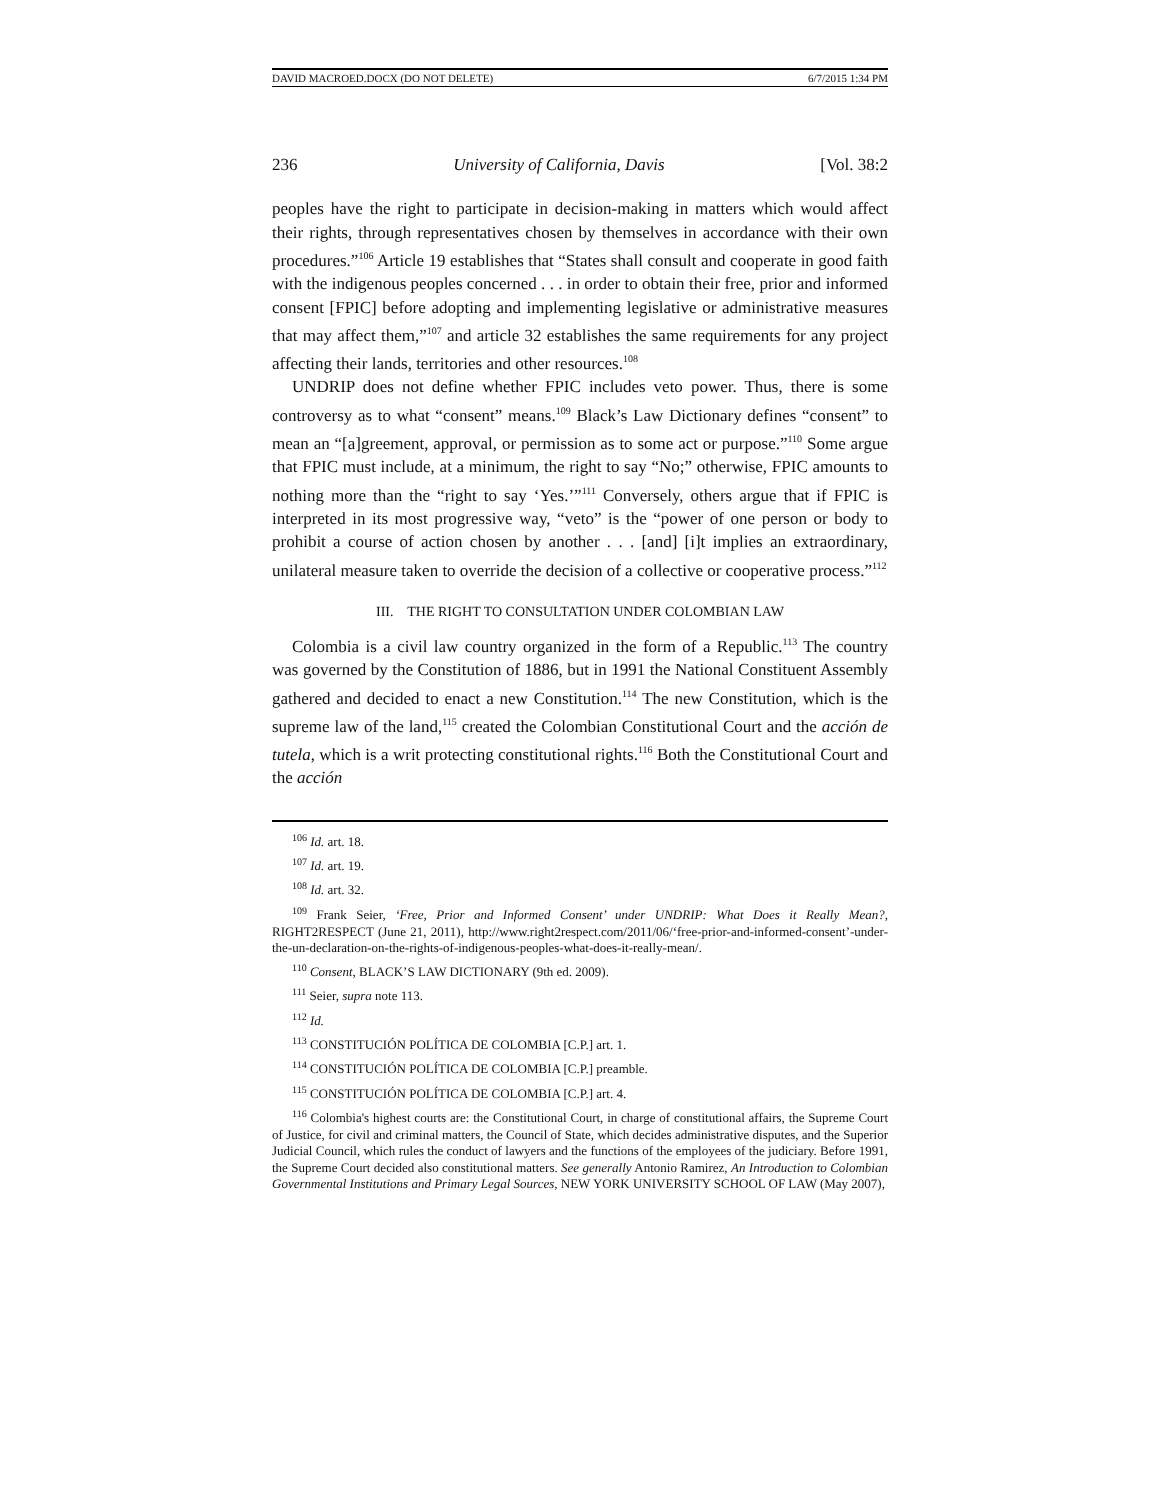DAVID MACROED.DOCX (DO NOT DELETE) 6/7/2015 1:34 PM
236 University of California, Davis [Vol. 38:2
peoples have the right to participate in decision-making in matters which would affect their rights, through representatives chosen by themselves in accordance with their own procedures.”<sup>106</sup> Article 19 establishes that “States shall consult and cooperate in good faith with the indigenous peoples concerned . . . in order to obtain their free, prior and informed consent [FPIC] before adopting and implementing legislative or administrative measures that may affect them,”<sup>107</sup> and article 32 establishes the same requirements for any project affecting their lands, territories and other resources.<sup>108</sup>
UNDRIP does not define whether FPIC includes veto power. Thus, there is some controversy as to what “consent” means.<sup>109</sup> Black’s Law Dictionary defines “consent” to mean an “[a]greement, approval, or permission as to some act or purpose.”<sup>110</sup> Some argue that FPIC must include, at a minimum, the right to say “No;” otherwise, FPIC amounts to nothing more than the “right to say ‘Yes.’”<sup>111</sup> Conversely, others argue that if FPIC is interpreted in its most progressive way, “veto” is the “power of one person or body to prohibit a course of action chosen by another . . . [and] [i]t implies an extraordinary, unilateral measure taken to override the decision of a collective or cooperative process.”<sup>112</sup>
III. THE RIGHT TO CONSULTATION UNDER COLOMBIAN LAW
Colombia is a civil law country organized in the form of a Republic.<sup>113</sup> The country was governed by the Constitution of 1886, but in 1991 the National Constituent Assembly gathered and decided to enact a new Constitution.<sup>114</sup> The new Constitution, which is the supreme law of the land,<sup>115</sup> created the Colombian Constitutional Court and the acción de tutela, which is a writ protecting constitutional rights.<sup>116</sup> Both the Constitutional Court and the acción
<sup>106</sup> Id. art. 18.
<sup>107</sup> Id. art. 19.
<sup>108</sup> Id. art. 32.
<sup>109</sup> Frank Seier, ‘Free, Prior and Informed Consent’ under UNDRIP: What Does it Really Mean?, RIGHT2RESPECT (June 21, 2011), http://www.right2respect.com/2011/06/‘free-prior-and-informed-consent’-under-the-un-declaration-on-the-rights-of-indigenous-peoples-what-does-it-really-mean/.
<sup>110</sup> Consent, BLACK’S LAW DICTIONARY (9th ed. 2009).
<sup>111</sup> Seier, supra note 113.
<sup>112</sup> Id.
<sup>113</sup> CONSTITUCIÓN POLÍTICA DE COLOMBIA [C.P.] art. 1.
<sup>114</sup> CONSTITUCIÓN POLÍTICA DE COLOMBIA [C.P.] preamble.
<sup>115</sup> CONSTITUCIÓN POLÍTICA DE COLOMBIA [C.P.] art. 4.
<sup>116</sup> Colombia's highest courts are: the Constitutional Court, in charge of constitutional affairs, the Supreme Court of Justice, for civil and criminal matters, the Council of State, which decides administrative disputes, and the Superior Judicial Council, which rules the conduct of lawyers and the functions of the employees of the judiciary. Before 1991, the Supreme Court decided also constitutional matters. See generally Antonio Ramirez, An Introduction to Colombian Governmental Institutions and Primary Legal Sources, NEW YORK UNIVERSITY SCHOOL OF LAW (May 2007),